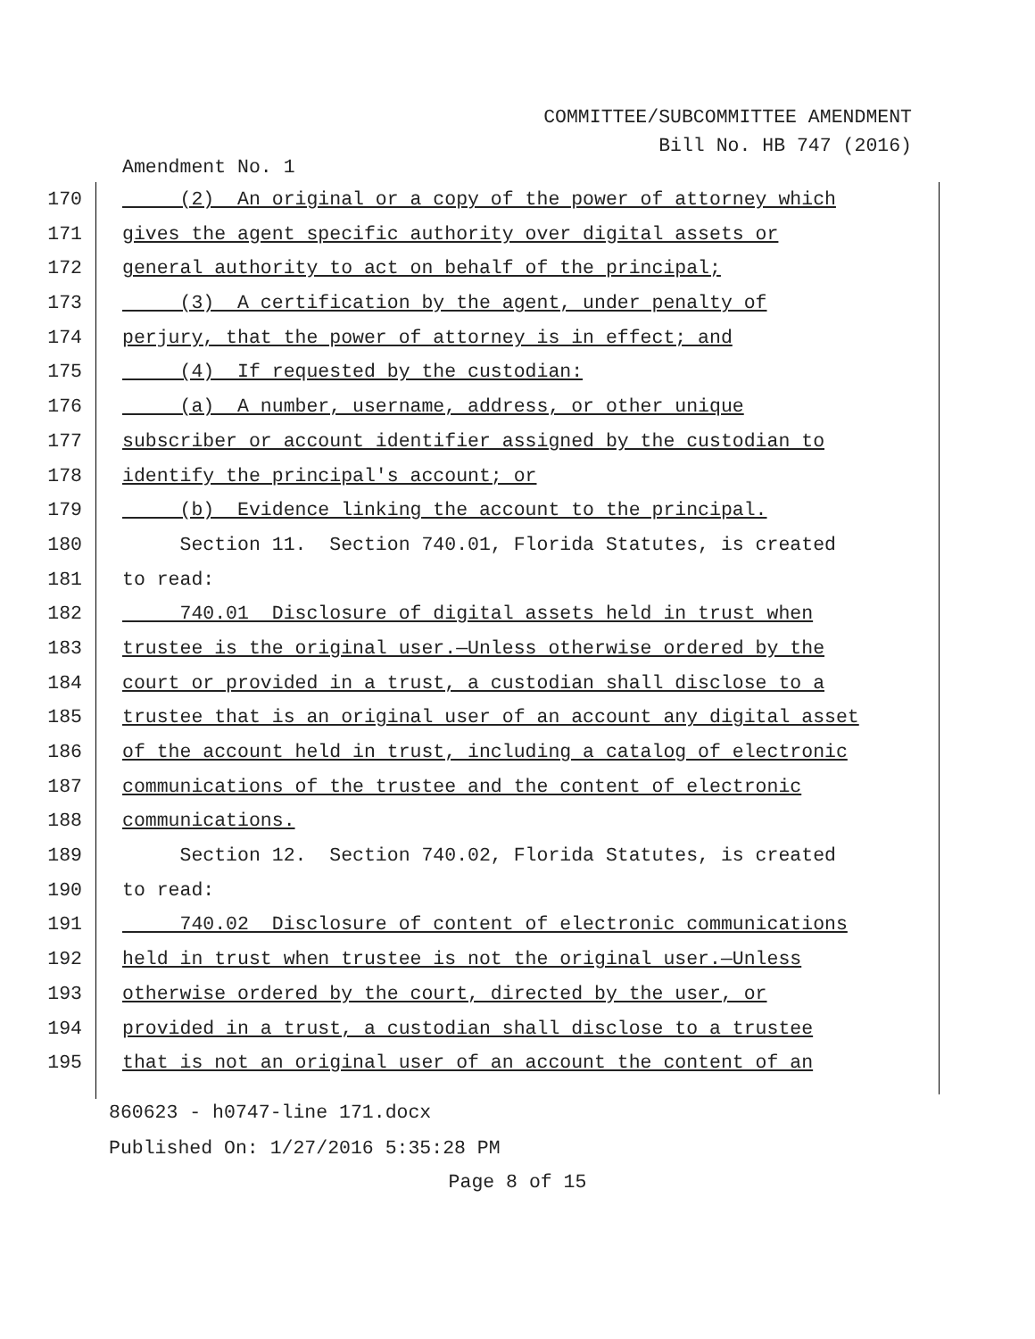COMMITTEE/SUBCOMMITTEE AMENDMENT
Bill No. HB 747 (2016)
Amendment No. 1
170 (2) An original or a copy of the power of attorney which
171 gives the agent specific authority over digital assets or
172 general authority to act on behalf of the principal;
173 (3) A certification by the agent, under penalty of
174 perjury, that the power of attorney is in effect; and
175 (4) If requested by the custodian:
176 (a) A number, username, address, or other unique
177 subscriber or account identifier assigned by the custodian to
178 identify the principal's account; or
179 (b) Evidence linking the account to the principal.
180 Section 11. Section 740.01, Florida Statutes, is created
181 to read:
182 740.01 Disclosure of digital assets held in trust when
183 trustee is the original user.—Unless otherwise ordered by the
184 court or provided in a trust, a custodian shall disclose to a
185 trustee that is an original user of an account any digital asset
186 of the account held in trust, including a catalog of electronic
187 communications of the trustee and the content of electronic
188 communications.
189 Section 12. Section 740.02, Florida Statutes, is created
190 to read:
191 740.02 Disclosure of content of electronic communications
192 held in trust when trustee is not the original user.—Unless
193 otherwise ordered by the court, directed by the user, or
194 provided in a trust, a custodian shall disclose to a trustee
195 that is not an original user of an account the content of an
860623 - h0747-line 171.docx
Published On: 1/27/2016 5:35:28 PM
Page 8 of 15